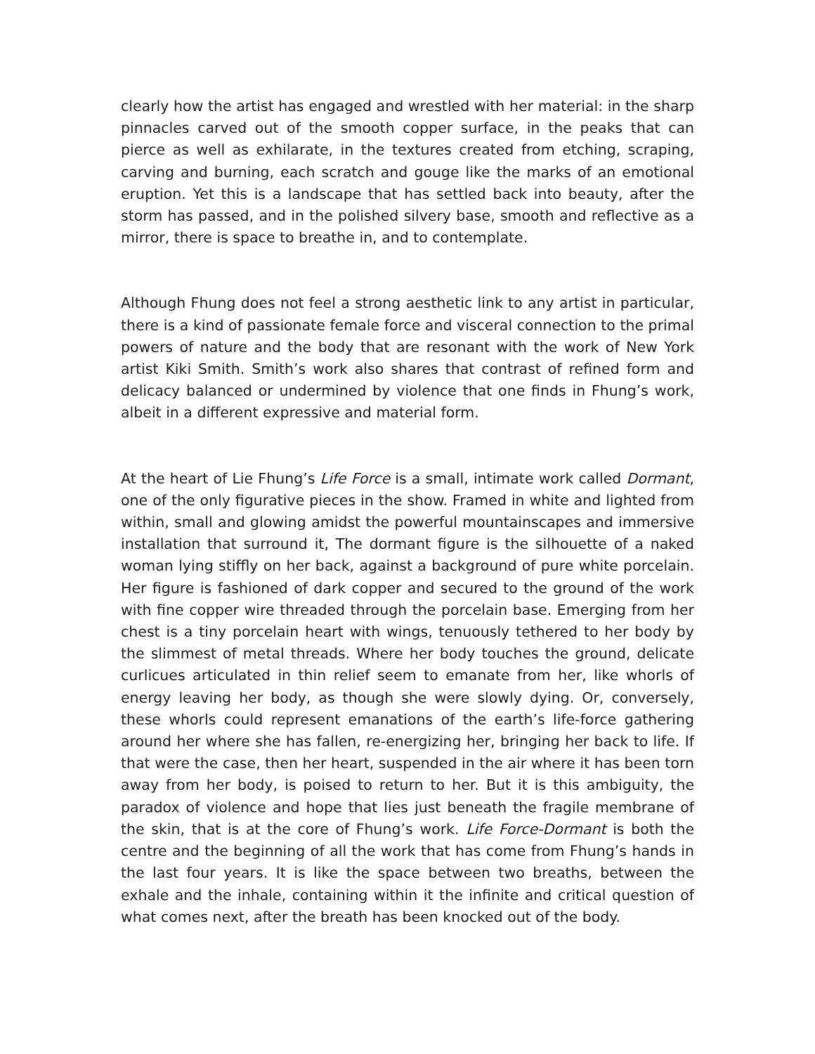clearly how the artist has engaged and wrestled with her material: in the sharp pinnacles carved out of the smooth copper surface, in the peaks that can pierce as well as exhilarate, in the textures created from etching, scraping, carving and burning, each scratch and gouge like the marks of an emotional eruption. Yet this is a landscape that has settled back into beauty, after the storm has passed, and in the polished silvery base, smooth and reflective as a mirror, there is space to breathe in, and to contemplate.
Although Fhung does not feel a strong aesthetic link to any artist in particular, there is a kind of passionate female force and visceral connection to the primal powers of nature and the body that are resonant with the work of New York artist Kiki Smith. Smith’s work also shares that contrast of refined form and delicacy balanced or undermined by violence that one finds in Fhung’s work, albeit in a different expressive and material form.
At the heart of Lie Fhung’s Life Force is a small, intimate work called Dormant, one of the only figurative pieces in the show. Framed in white and lighted from within, small and glowing amidst the powerful mountainscapes and immersive installation that surround it, The dormant figure is the silhouette of a naked woman lying stiffly on her back, against a background of pure white porcelain. Her figure is fashioned of dark copper and secured to the ground of the work with fine copper wire threaded through the porcelain base. Emerging from her chest is a tiny porcelain heart with wings, tenuously tethered to her body by the slimmest of metal threads. Where her body touches the ground, delicate curlicues articulated in thin relief seem to emanate from her, like whorls of energy leaving her body, as though she were slowly dying. Or, conversely, these whorls could represent emanations of the earth’s life-force gathering around her where she has fallen, re-energizing her, bringing her back to life. If that were the case, then her heart, suspended in the air where it has been torn away from her body, is poised to return to her. But it is this ambiguity, the paradox of violence and hope that lies just beneath the fragile membrane of the skin, that is at the core of Fhung’s work. Life Force-Dormant is both the centre and the beginning of all the work that has come from Fhung’s hands in the last four years. It is like the space between two breaths, between the exhale and the inhale, containing within it the infinite and critical question of what comes next, after the breath has been knocked out of the body.